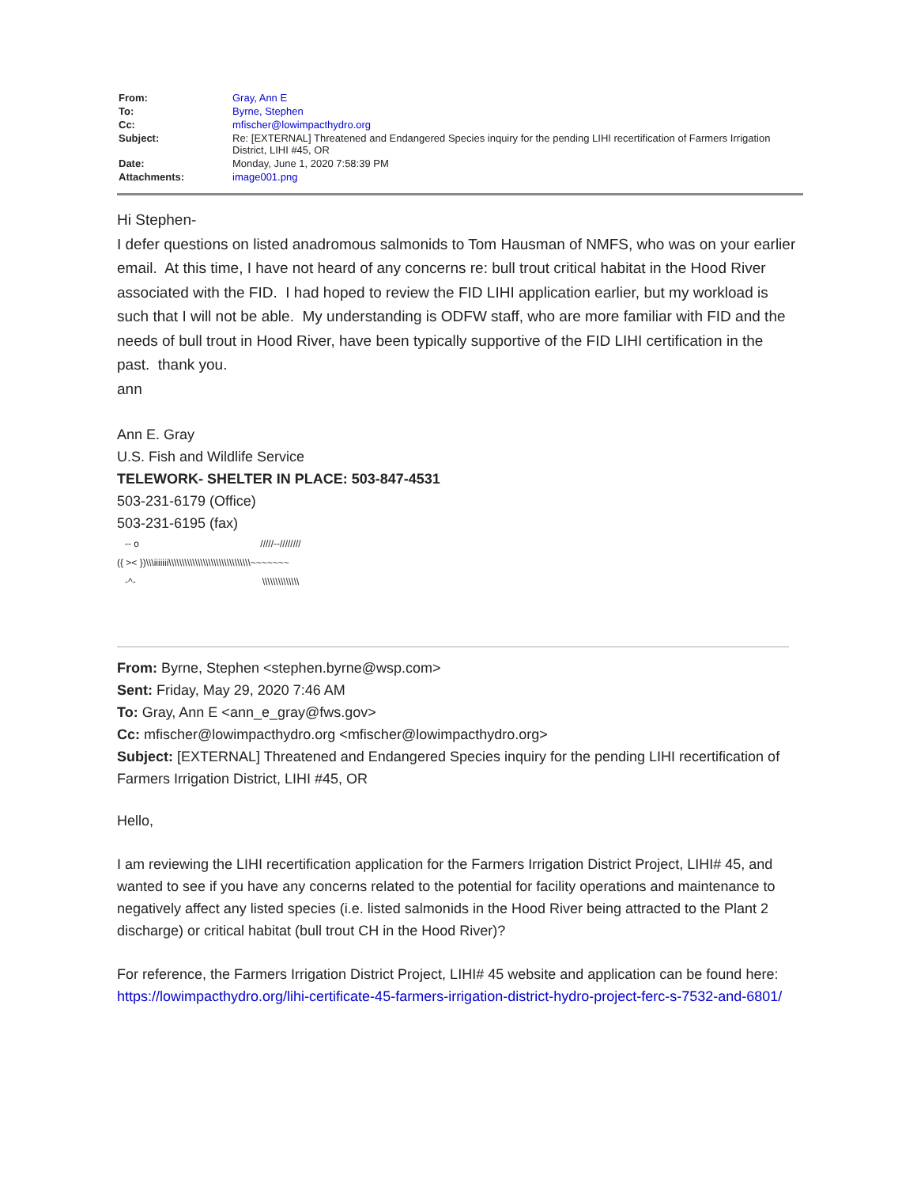| From: | Gray, Ann E |
| To: | Byrne, Stephen |
| Cc: | mfischer@lowimpacthydro.org |
| Subject: | Re: [EXTERNAL] Threatened and Endangered Species inquiry for the pending LIHI recertification of Farmers Irrigation District, LIHI #45, OR |
| Date: | Monday, June 1, 2020 7:58:39 PM |
| Attachments: | image001.png |
Hi Stephen-
I defer questions on listed anadromous salmonids to Tom Hausman of NMFS, who was on your earlier email. At this time, I have not heard of any concerns re: bull trout critical habitat in the Hood River associated with the FID. I had hoped to review the FID LIHI application earlier, but my workload is such that I will not be able. My understanding is ODFW staff, who are more familiar with FID and the needs of bull trout in Hood River, have been typically supportive of the FID LIHI certification in the past. thank you.
ann
Ann E. Gray
U.S. Fish and Wildlife Service
TELEWORK- SHELTER IN PLACE: 503-847-4531
503-231-6179 (Office)
503-231-6195 (fax)
-- o /////--//////// ({ >< })\\\iiiiiii\\\\\\\\\\\\\\\\\\\\\\\\\\\\\\\~~~~~~~ -^- \\\\\\\\\\\\\\
From: Byrne, Stephen <stephen.byrne@wsp.com>
Sent: Friday, May 29, 2020 7:46 AM
To: Gray, Ann E <ann_e_gray@fws.gov>
Cc: mfischer@lowimpacthydro.org <mfischer@lowimpacthydro.org>
Subject: [EXTERNAL] Threatened and Endangered Species inquiry for the pending LIHI recertification of Farmers Irrigation District, LIHI #45, OR
Hello,
I am reviewing the LIHI recertification application for the Farmers Irrigation District Project, LIHI# 45, and wanted to see if you have any concerns related to the potential for facility operations and maintenance to negatively affect any listed species (i.e. listed salmonids in the Hood River being attracted to the Plant 2 discharge) or critical habitat (bull trout CH in the Hood River)?
For reference, the Farmers Irrigation District Project, LIHI# 45 website and application can be found here: https://lowimpacthydro.org/lihi-certificate-45-farmers-irrigation-district-hydro-project-ferc-s-7532-and-6801/